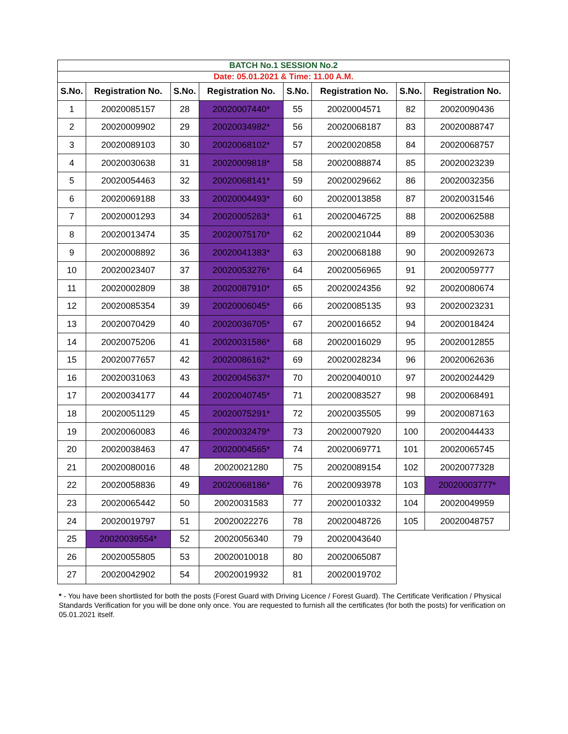| BATCH No.1 SESSION No.2 | | | | | | | |
| Date: 05.01.2021 & Time: 11.00 A.M. | | | | | | | |
| S.No. | Registration No. | S.No. | Registration No. | S.No. | Registration No. | S.No. | Registration No. |
| 1 | 20020085157 | 28 | 20020007440* | 55 | 20020004571 | 82 | 20020090436 |
| 2 | 20020009902 | 29 | 20020034982* | 56 | 20020068187 | 83 | 20020088747 |
| 3 | 20020089103 | 30 | 20020068102* | 57 | 20020020858 | 84 | 20020068757 |
| 4 | 20020030638 | 31 | 20020009818* | 58 | 20020088874 | 85 | 20020023239 |
| 5 | 20020054463 | 32 | 20020068141* | 59 | 20020029662 | 86 | 20020032356 |
| 6 | 20020069188 | 33 | 20020004493* | 60 | 20020013858 | 87 | 20020031546 |
| 7 | 20020001293 | 34 | 20020005263* | 61 | 20020046725 | 88 | 20020062588 |
| 8 | 20020013474 | 35 | 20020075170* | 62 | 20020021044 | 89 | 20020053036 |
| 9 | 20020008892 | 36 | 20020041383* | 63 | 20020068188 | 90 | 20020092673 |
| 10 | 20020023407 | 37 | 20020053276* | 64 | 20020056965 | 91 | 20020059777 |
| 11 | 20020002809 | 38 | 20020087910* | 65 | 20020024356 | 92 | 20020080674 |
| 12 | 20020085354 | 39 | 20020006045* | 66 | 20020085135 | 93 | 20020023231 |
| 13 | 20020070429 | 40 | 20020036705* | 67 | 20020016652 | 94 | 20020018424 |
| 14 | 20020075206 | 41 | 20020031586* | 68 | 20020016029 | 95 | 20020012855 |
| 15 | 20020077657 | 42 | 20020086162* | 69 | 20020028234 | 96 | 20020062636 |
| 16 | 20020031063 | 43 | 20020045637* | 70 | 20020040010 | 97 | 20020024429 |
| 17 | 20020034177 | 44 | 20020040745* | 71 | 20020083527 | 98 | 20020068491 |
| 18 | 20020051129 | 45 | 20020075291* | 72 | 20020035505 | 99 | 20020087163 |
| 19 | 20020060083 | 46 | 20020032479* | 73 | 20020007920 | 100 | 20020044433 |
| 20 | 20020038463 | 47 | 20020004565* | 74 | 20020069771 | 101 | 20020065745 |
| 21 | 20020080016 | 48 | 20020021280 | 75 | 20020089154 | 102 | 20020077328 |
| 22 | 20020058836 | 49 | 20020068186* | 76 | 20020093978 | 103 | 20020003777* |
| 23 | 20020065442 | 50 | 20020031583 | 77 | 20020010332 | 104 | 20020049959 |
| 24 | 20020019797 | 51 | 20020022276 | 78 | 20020048726 | 105 | 20020048757 |
| 25 | 20020039554* | 52 | 20020056340 | 79 | 20020043640 | | |
| 26 | 20020055805 | 53 | 20020010018 | 80 | 20020065087 | | |
| 27 | 20020042902 | 54 | 20020019932 | 81 | 20020019702 | | |
* - You have been shortlisted for both the posts (Forest Guard with Driving Licence / Forest Guard). The Certificate Verification / Physical Standards Verification for you will be done only once. You are requested to furnish all the certificates (for both the posts) for verification on 05.01.2021 itself.